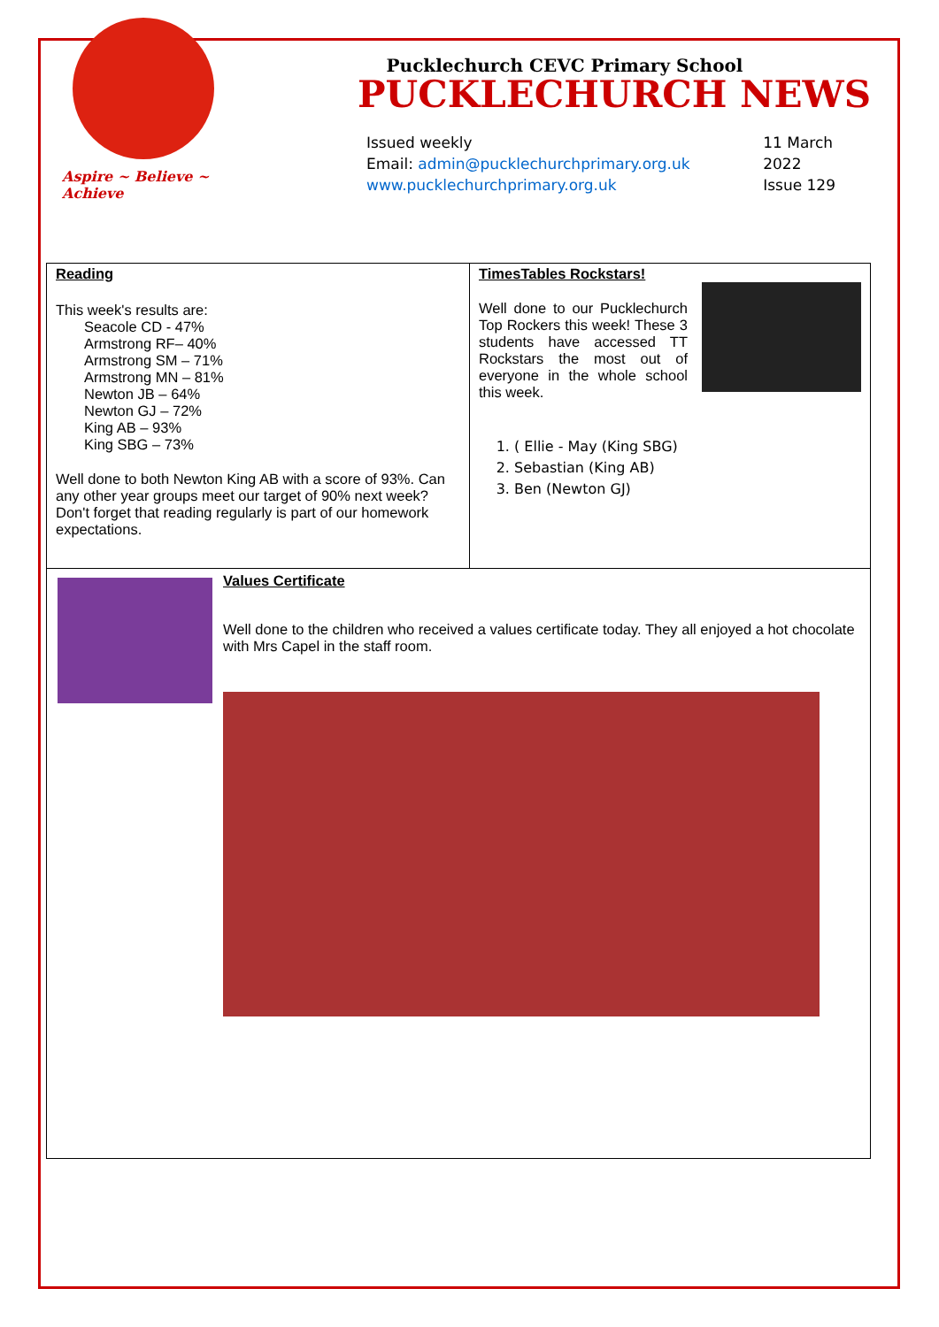Aspire ~ Believe ~ Achieve
Pucklechurch CEVC Primary School
PUCKLECHURCH NEWS
Issued weekly
Email: admin@pucklechurchprimary.org.uk
www.pucklechurchprimary.org.uk
11 March
2022
Issue 129
Reading
This week's results are:
Seacole CD - 47%
Armstrong RF– 40%
Armstrong SM – 71%
Armstrong MN – 81%
Newton JB – 64%
Newton GJ – 72%
King AB – 93%
King SBG – 73%
Well done to both Newton King AB with a score of 93%. Can any other year groups meet our target of 90% next week? Don't forget that reading regularly is part of our homework expectations.
TimesTables Rockstars!
Well done to our Pucklechurch Top Rockers this week! These 3 students have accessed TT Rockstars the most out of everyone in the whole school this week.
1. ( Ellie - May (King SBG)
2. Sebastian (King AB)
3. Ben (Newton GJ)
Values Certificate
Well done to the children who received a values certificate today. They all enjoyed a hot chocolate with Mrs Capel in the staff room.